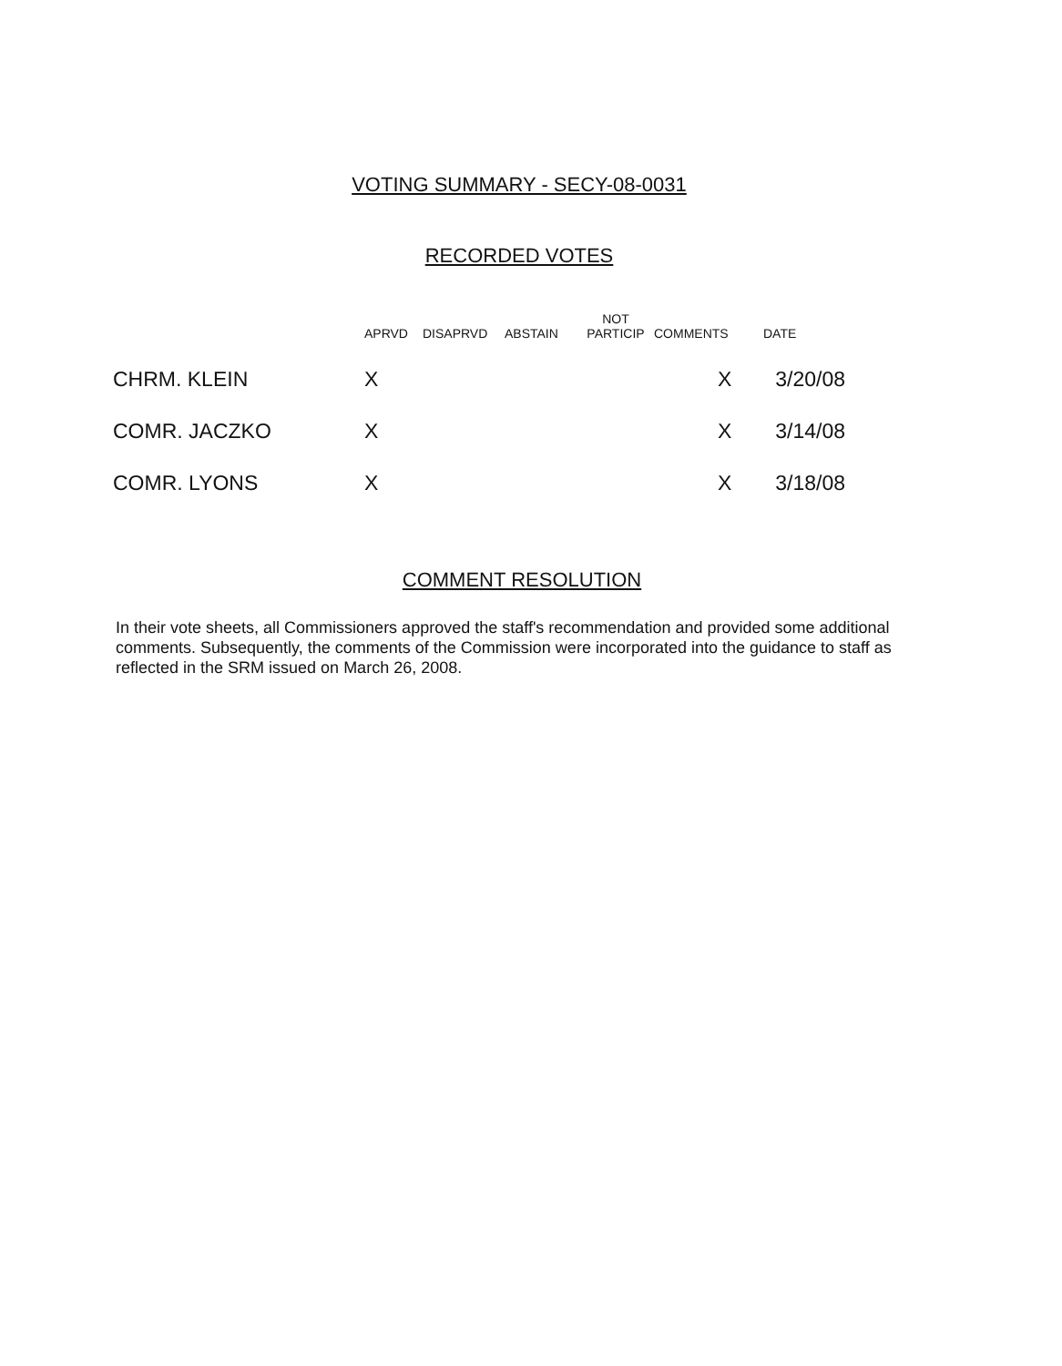VOTING SUMMARY - SECY-08-0031
RECORDED VOTES
| | APRVD | DISAPRVD | ABSTAIN | NOT PARTICIP | COMMENTS | DATE |
| --- | --- | --- | --- | --- | --- | --- |
| CHRM. KLEIN | X | | | | X | 3/20/08 |
| COMR. JACZKO | X | | | | X | 3/14/08 |
| COMR. LYONS | X | | | | X | 3/18/08 |
COMMENT RESOLUTION
In their vote sheets, all Commissioners approved the staff's recommendation and provided some additional comments. Subsequently, the comments of the Commission were incorporated into the guidance to staff as reflected in the SRM issued on March 26, 2008.